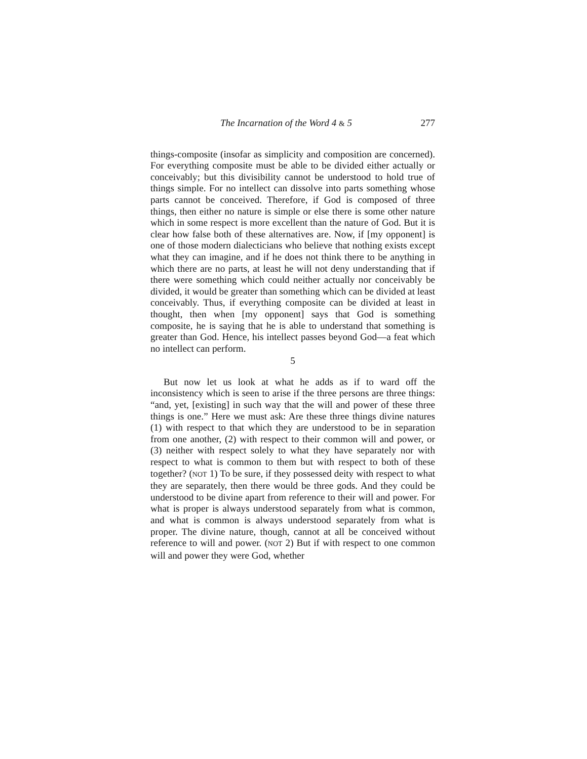The Incarnation of the Word 4 & 5 277
things-composite (insofar as simplicity and composition are concerned). For everything composite must be able to be divided either actually or conceivably; but this divisibility cannot be understood to hold true of things simple. For no intellect can dissolve into parts something whose parts cannot be conceived. Therefore, if God is composed of three things, then either no nature is simple or else there is some other nature which in some respect is more excellent than the nature of God. But it is clear how false both of these alternatives are. Now, if [my opponent] is one of those modern dialecticians who believe that nothing exists except what they can imagine, and if he does not think there to be anything in which there are no parts, at least he will not deny understanding that if there were something which could neither actually nor conceivably be divided, it would be greater than something which can be divided at least conceivably. Thus, if everything composite can be divided at least in thought, then when [my opponent] says that God is something composite, he is saying that he is able to understand that something is greater than God. Hence, his intellect passes beyond God—a feat which no intellect can perform.
5
But now let us look at what he adds as if to ward off the inconsistency which is seen to arise if the three persons are three things: “and, yet, [existing] in such way that the will and power of these three things is one.” Here we must ask: Are these three things divine natures (1) with respect to that which they are understood to be in separation from one another, (2) with respect to their common will and power, or (3) neither with respect solely to what they have separately nor with respect to what is common to them but with respect to both of these together? (NOT 1) To be sure, if they possessed deity with respect to what they are separately, then there would be three gods. And they could be understood to be divine apart from reference to their will and power. For what is proper is always understood separately from what is common, and what is common is always understood separately from what is proper. The divine nature, though, cannot at all be conceived without reference to will and power. (NOT 2) But if with respect to one common will and power they were God, whether